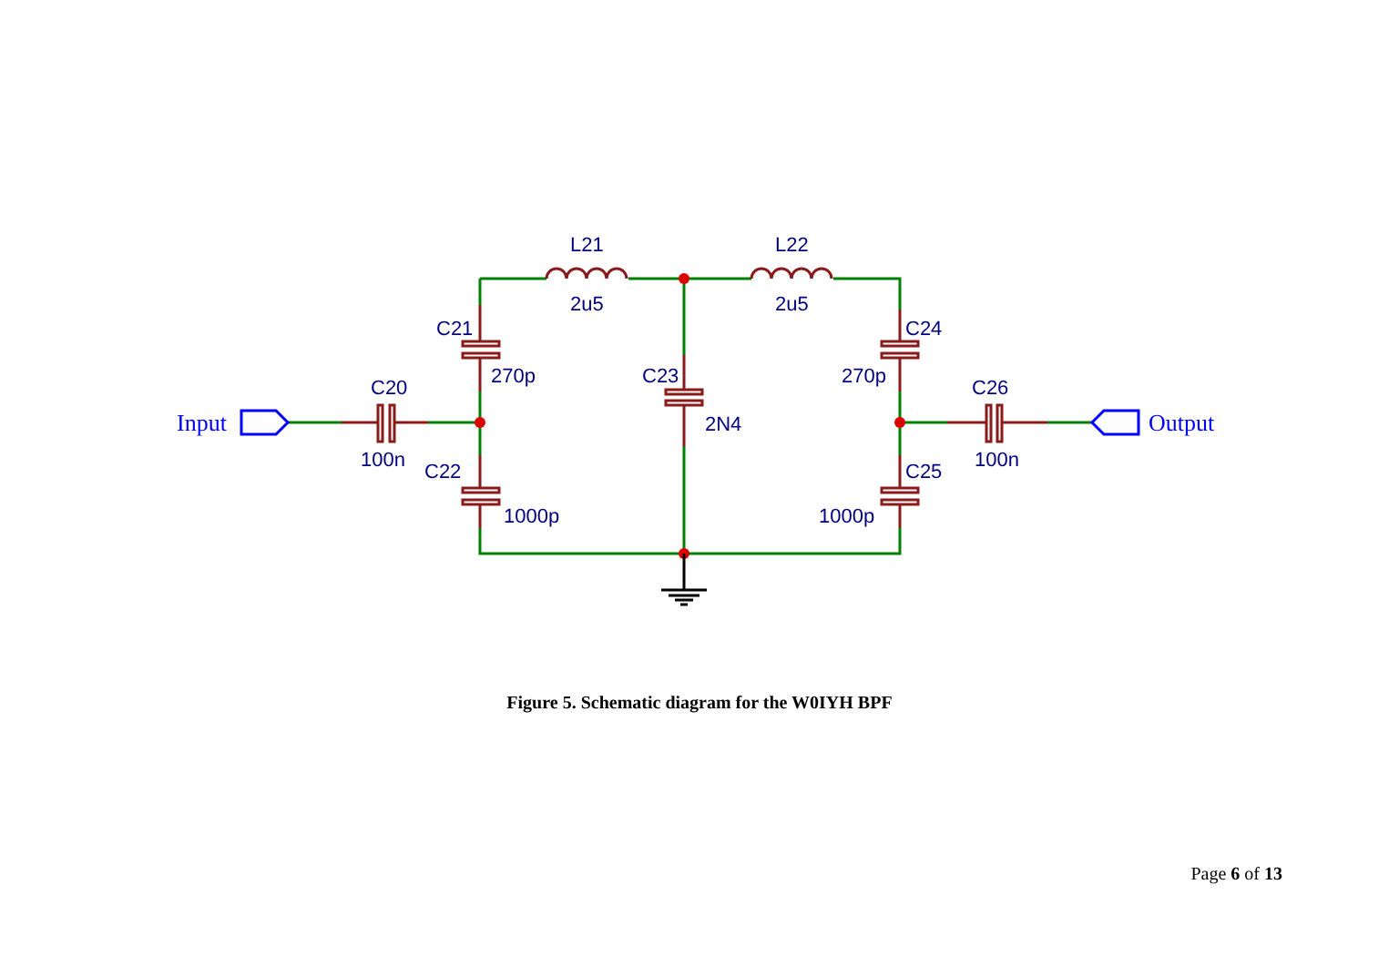L21
L22
2u5
2u5
C21
C24
270p
270p
C23
2N4
C20
C26
100n
100n
C22
C25
1000p
1000p
Input
Output
Figure 5. Schematic diagram for the W0IYH BPF
Page 6 of 13